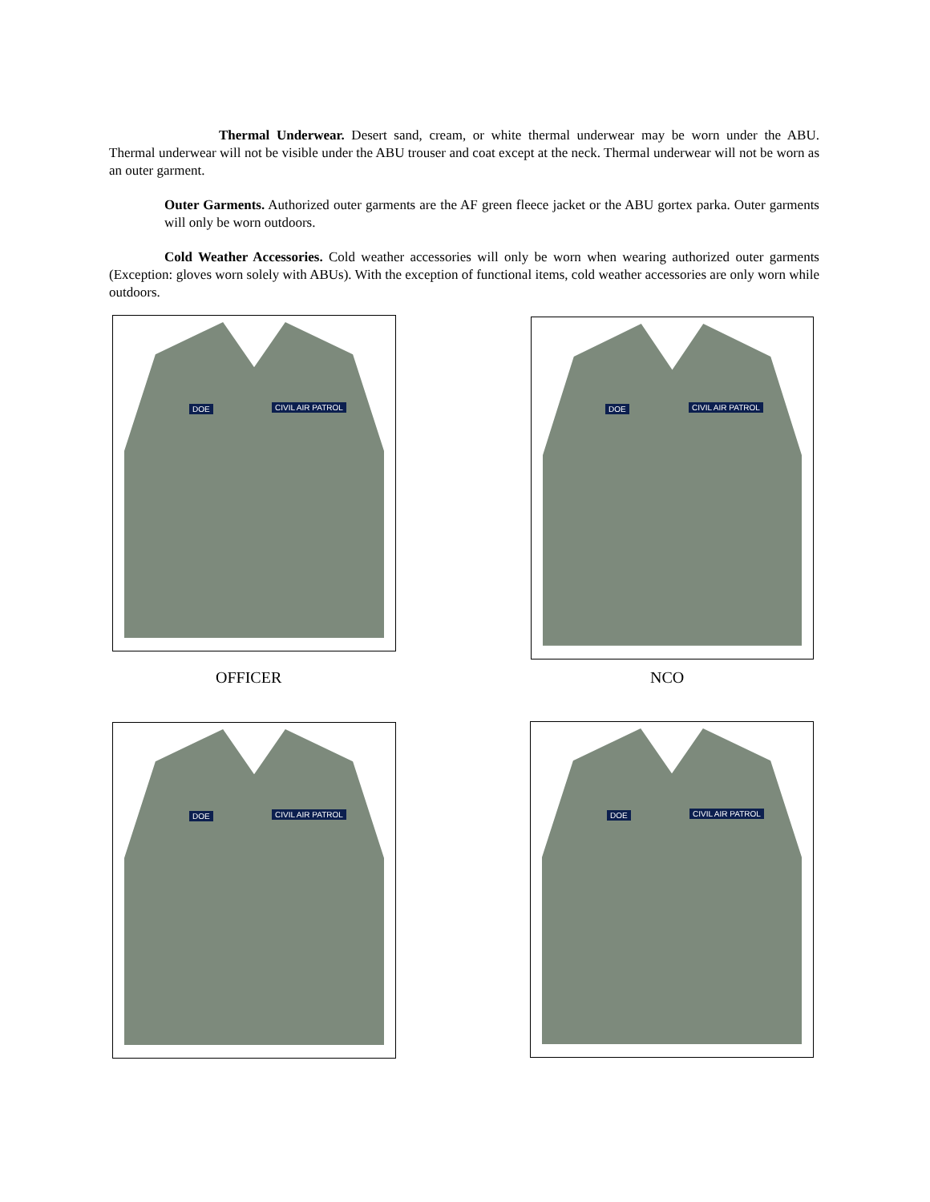Thermal Underwear. Desert sand, cream, or white thermal underwear may be worn under the ABU. Thermal underwear will not be visible under the ABU trouser and coat except at the neck. Thermal underwear will not be worn as an outer garment.
Outer Garments. Authorized outer garments are the AF green fleece jacket or the ABU gortex parka. Outer garments will only be worn outdoors.
Cold Weather Accessories. Cold weather accessories will only be worn when wearing authorized outer garments (Exception: gloves worn solely with ABUs). With the exception of functional items, cold weather accessories are only worn while outdoors.
DOE CIVIL AIR PATROL DOE CIVIL AIR PATROL
OFFICER NCO
DOE CIVIL AIR PATROL DOE CIVIL AIR PATROL